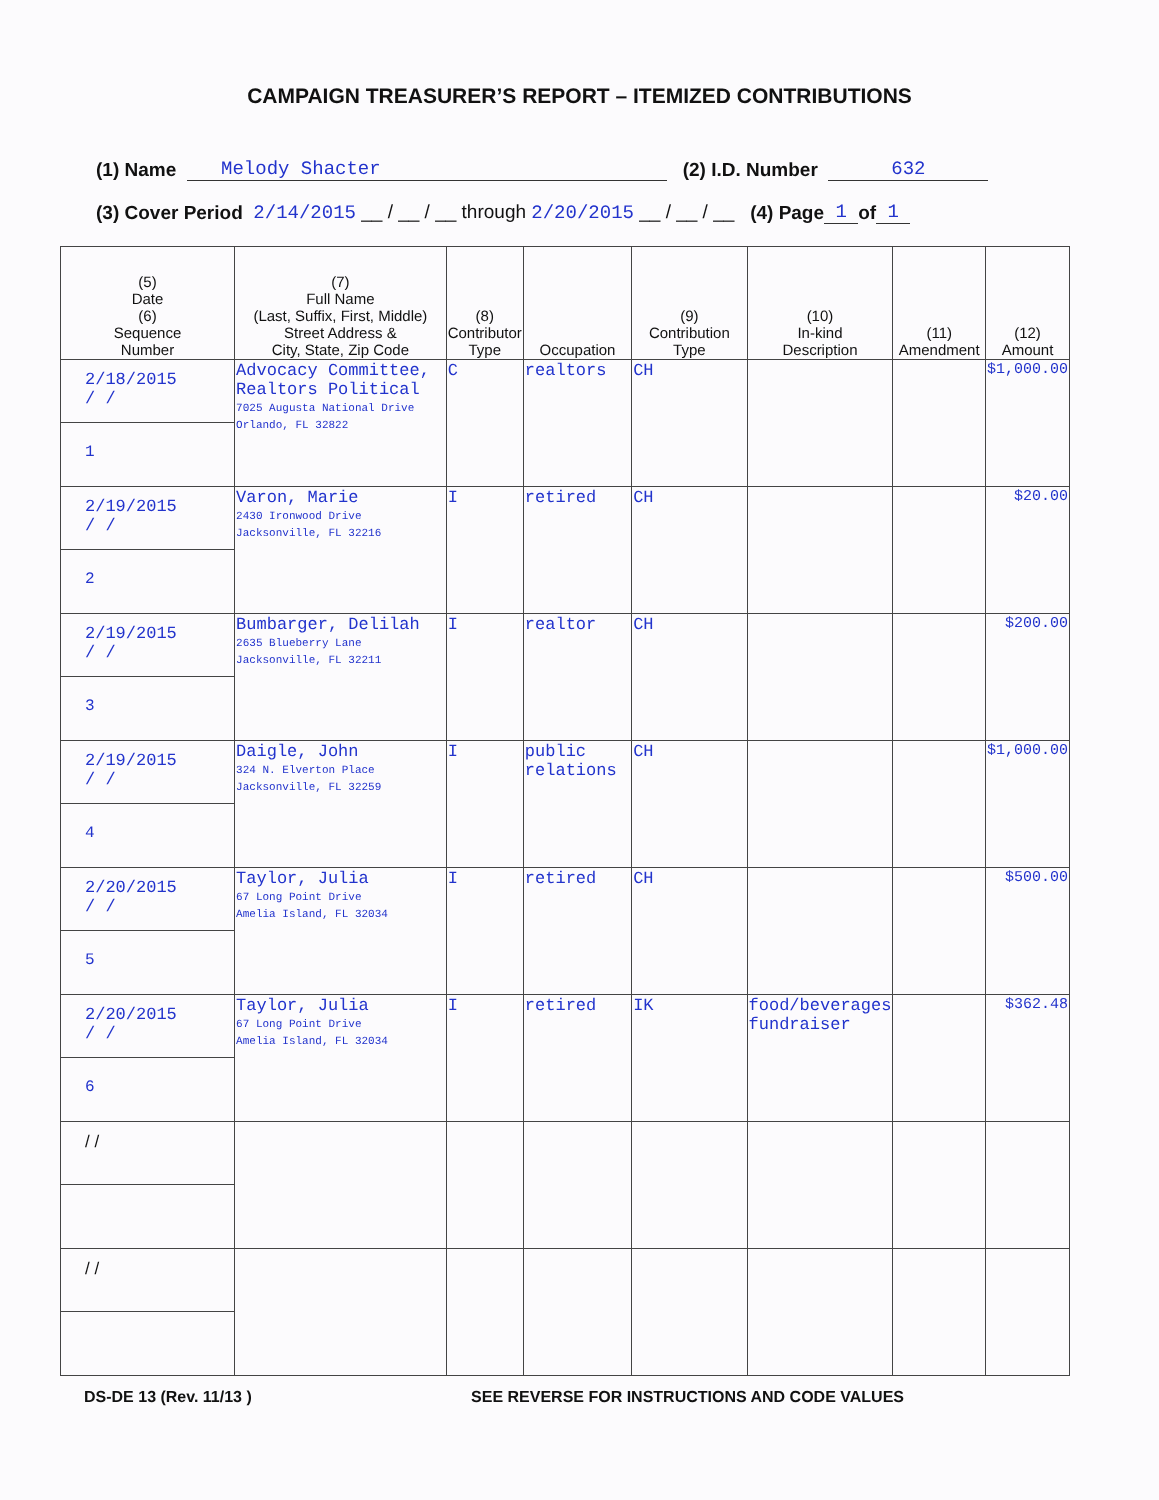CAMPAIGN TREASURER’S REPORT – ITEMIZED CONTRIBUTIONS
(1) Name Melody Shacter (2) I.D. Number 632
(3) Cover Period 2/14/2015 __ / __ / __ through 2/20/2015 __ / __ / __ (4) Page 1 of 1
| (5) Date (6) Sequence Number | (7) Full Name (Last, Suffix, First, Middle) Street Address & City, State, Zip Code | (8) Contributor Type | Occupation | (9) Contribution Type | (10) In-kind Description | (11) Amendment | (12) Amount |
| --- | --- | --- | --- | --- | --- | --- | --- |
| 2/18/2015 / / 1 | Advocacy Committee, Realtors Political 7025 Augusta National Drive Orlando, FL 32822 | C | realtors | CH | | | $1,000.00 |
| 2/19/2015 / / 2 | Varon, Marie 2430 Ironwood Drive Jacksonville, FL 32216 | I | retired | CH | | | $20.00 |
| 2/19/2015 / / 3 | Bumbarger, Delilah 2635 Blueberry Lane Jacksonville, FL 32211 | I | realtor | CH | | | $200.00 |
| 2/19/2015 / / 4 | Daigle, John 324 N. Elverton Place Jacksonville, FL 32259 | I | public relations | CH | | | $1,000.00 |
| 2/20/2015 / / 5 | Taylor, Julia 67 Long Point Drive Amelia Island, FL 32034 | I | retired | CH | | | $500.00 |
| 2/20/2015 / / 6 | Taylor, Julia 67 Long Point Drive Amelia Island, FL 32034 | I | retired | IK | food/beverages fundraiser | | $362.48 |
| / / | | | | | | | |
| / / | | | | | | | |
DS-DE 13 (Rev. 11/13 ) SEE REVERSE FOR INSTRUCTIONS AND CODE VALUES